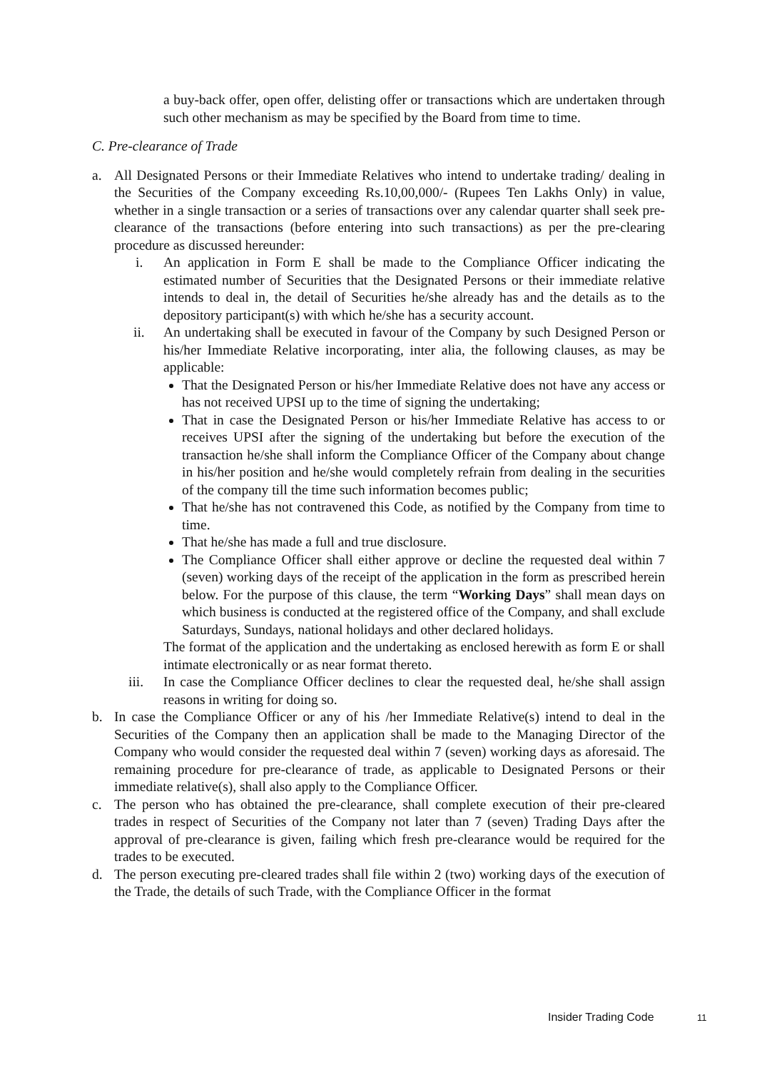a buy-back offer, open offer, delisting offer or transactions which are undertaken through such other mechanism as may be specified by the Board from time to time.
C. Pre-clearance of Trade
a. All Designated Persons or their Immediate Relatives who intend to undertake trading/ dealing in the Securities of the Company exceeding Rs.10,00,000/- (Rupees Ten Lakhs Only) in value, whether in a single transaction or a series of transactions over any calendar quarter shall seek pre-clearance of the transactions (before entering into such transactions) as per the pre-clearing procedure as discussed hereunder:
i. An application in Form E shall be made to the Compliance Officer indicating the estimated number of Securities that the Designated Persons or their immediate relative intends to deal in, the detail of Securities he/she already has and the details as to the depository participant(s) with which he/she has a security account.
ii. An undertaking shall be executed in favour of the Company by such Designed Person or his/her Immediate Relative incorporating, inter alia, the following clauses, as may be applicable:
That the Designated Person or his/her Immediate Relative does not have any access or has not received UPSI up to the time of signing the undertaking;
That in case the Designated Person or his/her Immediate Relative has access to or receives UPSI after the signing of the undertaking but before the execution of the transaction he/she shall inform the Compliance Officer of the Company about change in his/her position and he/she would completely refrain from dealing in the securities of the company till the time such information becomes public;
That he/she has not contravened this Code, as notified by the Company from time to time.
That he/she has made a full and true disclosure.
The Compliance Officer shall either approve or decline the requested deal within 7 (seven) working days of the receipt of the application in the form as prescribed herein below. For the purpose of this clause, the term “Working Days” shall mean days on which business is conducted at the registered office of the Company, and shall exclude Saturdays, Sundays, national holidays and other declared holidays.
The format of the application and the undertaking as enclosed herewith as form E or shall intimate electronically or as near format thereto.
iii. In case the Compliance Officer declines to clear the requested deal, he/she shall assign reasons in writing for doing so.
b. In case the Compliance Officer or any of his /her Immediate Relative(s) intend to deal in the Securities of the Company then an application shall be made to the Managing Director of the Company who would consider the requested deal within 7 (seven) working days as aforesaid. The remaining procedure for pre-clearance of trade, as applicable to Designated Persons or their immediate relative(s), shall also apply to the Compliance Officer.
c. The person who has obtained the pre-clearance, shall complete execution of their pre-cleared trades in respect of Securities of the Company not later than 7 (seven) Trading Days after the approval of pre-clearance is given, failing which fresh pre-clearance would be required for the trades to be executed.
d. The person executing pre-cleared trades shall file within 2 (two) working days of the execution of the Trade, the details of such Trade, with the Compliance Officer in the format
Insider Trading Code 11